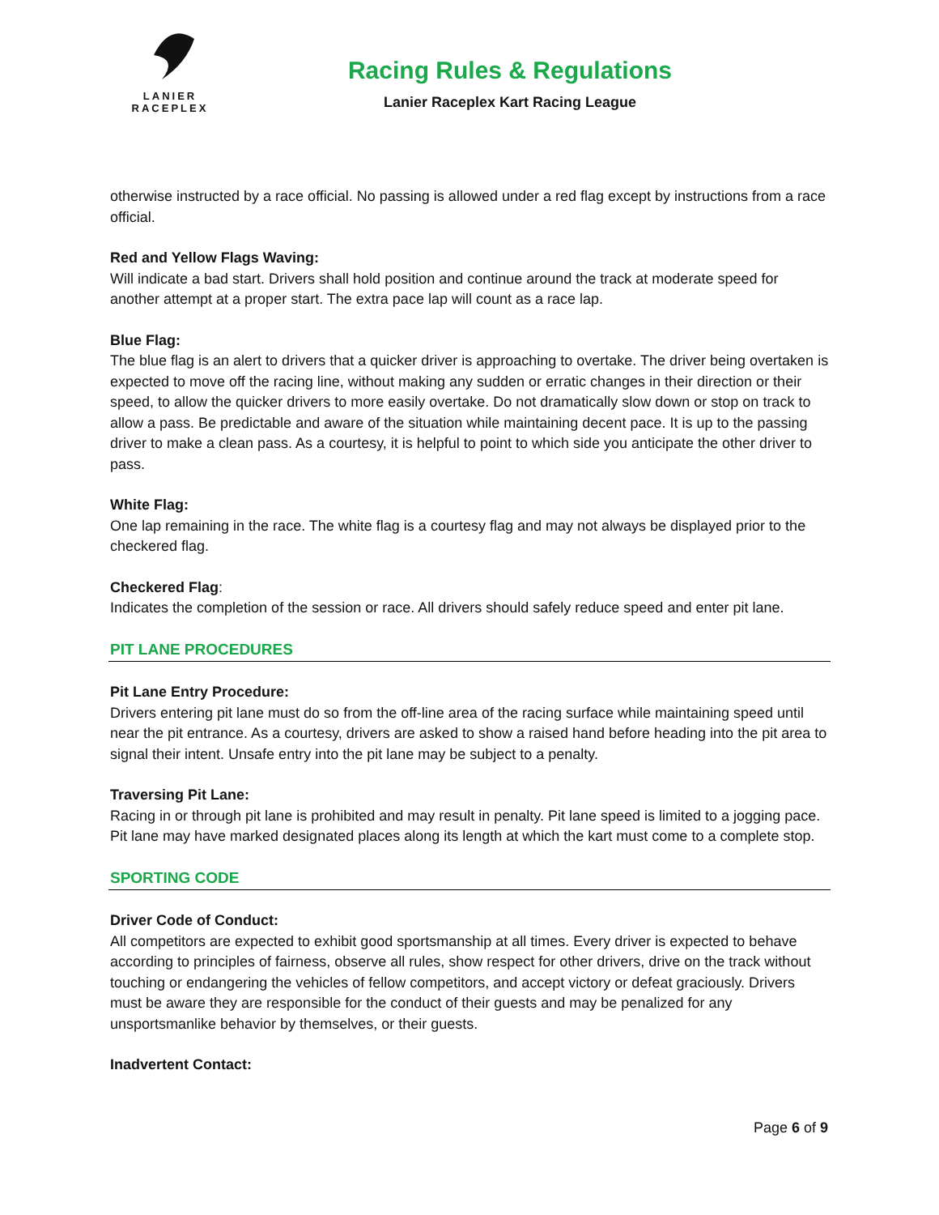LANIER
RACEPLEX
Racing Rules & Regulations
Lanier Raceplex Kart Racing League
otherwise instructed by a race official. No passing is allowed under a red flag except by instructions from a race official.
Red and Yellow Flags Waving:
Will indicate a bad start. Drivers shall hold position and continue around the track at moderate speed for another attempt at a proper start. The extra pace lap will count as a race lap.
Blue Flag:
The blue flag is an alert to drivers that a quicker driver is approaching to overtake. The driver being overtaken is expected to move off the racing line, without making any sudden or erratic changes in their direction or their speed, to allow the quicker drivers to more easily overtake. Do not dramatically slow down or stop on track to allow a pass. Be predictable and aware of the situation while maintaining decent pace. It is up to the passing driver to make a clean pass. As a courtesy, it is helpful to point to which side you anticipate the other driver to pass.
White Flag:
One lap remaining in the race. The white flag is a courtesy flag and may not always be displayed prior to the checkered flag.
Checkered Flag:
Indicates the completion of the session or race. All drivers should safely reduce speed and enter pit lane.
PIT LANE PROCEDURES
Pit Lane Entry Procedure:
Drivers entering pit lane must do so from the off-line area of the racing surface while maintaining speed until near the pit entrance. As a courtesy, drivers are asked to show a raised hand before heading into the pit area to signal their intent. Unsafe entry into the pit lane may be subject to a penalty.
Traversing Pit Lane:
Racing in or through pit lane is prohibited and may result in penalty. Pit lane speed is limited to a jogging pace. Pit lane may have marked designated places along its length at which the kart must come to a complete stop.
SPORTING CODE
Driver Code of Conduct:
All competitors are expected to exhibit good sportsmanship at all times. Every driver is expected to behave according to principles of fairness, observe all rules, show respect for other drivers, drive on the track without touching or endangering the vehicles of fellow competitors, and accept victory or defeat graciously. Drivers must be aware they are responsible for the conduct of their guests and may be penalized for any unsportsmanlike behavior by themselves, or their guests.
Inadvertent Contact:
Page 6 of 9